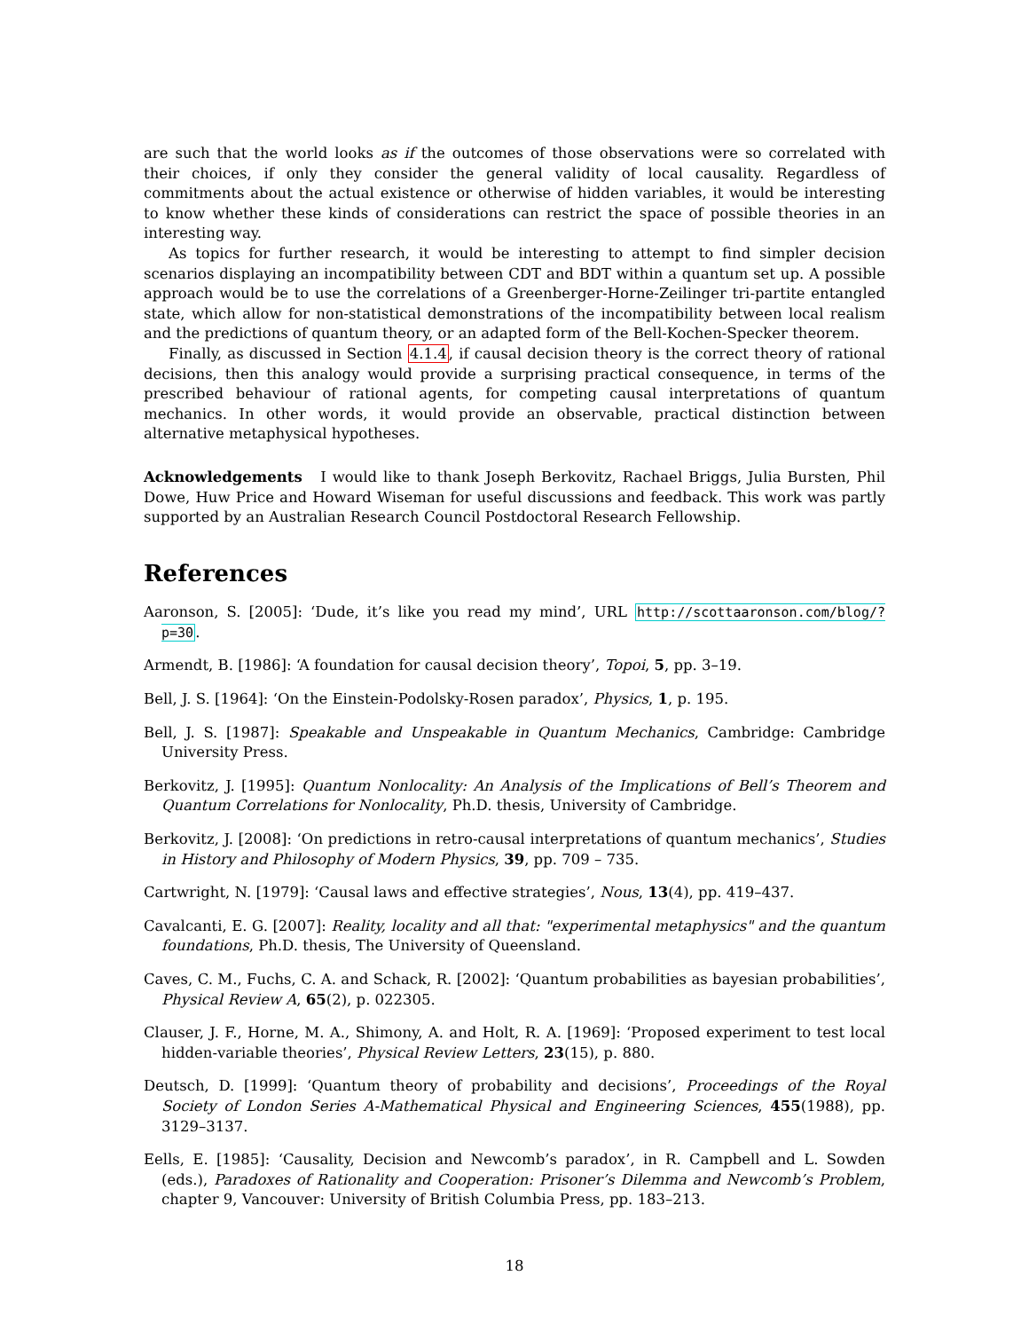are such that the world looks as if the outcomes of those observations were so correlated with their choices, if only they consider the general validity of local causality. Regardless of commitments about the actual existence or otherwise of hidden variables, it would be interesting to know whether these kinds of considerations can restrict the space of possible theories in an interesting way.
As topics for further research, it would be interesting to attempt to find simpler decision scenarios displaying an incompatibility between CDT and BDT within a quantum set up. A possible approach would be to use the correlations of a Greenberger-Horne-Zeilinger tri-partite entangled state, which allow for non-statistical demonstrations of the incompatibility between local realism and the predictions of quantum theory, or an adapted form of the Bell-Kochen-Specker theorem.
Finally, as discussed in Section 4.1.4, if causal decision theory is the correct theory of rational decisions, then this analogy would provide a surprising practical consequence, in terms of the prescribed behaviour of rational agents, for competing causal interpretations of quantum mechanics. In other words, it would provide an observable, practical distinction between alternative metaphysical hypotheses.
Acknowledgements I would like to thank Joseph Berkovitz, Rachael Briggs, Julia Bursten, Phil Dowe, Huw Price and Howard Wiseman for useful discussions and feedback. This work was partly supported by an Australian Research Council Postdoctoral Research Fellowship.
References
Aaronson, S. [2005]: ‘Dude, it’s like you read my mind’, URL http://scottaaronson.com/blog/?p=30.
Armendt, B. [1986]: ‘A foundation for causal decision theory’, Topoi, 5, pp. 3–19.
Bell, J. S. [1964]: ‘On the Einstein-Podolsky-Rosen paradox’, Physics, 1, p. 195.
Bell, J. S. [1987]: Speakable and Unspeakable in Quantum Mechanics, Cambridge: Cambridge University Press.
Berkovitz, J. [1995]: Quantum Nonlocality: An Analysis of the Implications of Bell’s Theorem and Quantum Correlations for Nonlocality, Ph.D. thesis, University of Cambridge.
Berkovitz, J. [2008]: ‘On predictions in retro-causal interpretations of quantum mechanics’, Studies in History and Philosophy of Modern Physics, 39, pp. 709 – 735.
Cartwright, N. [1979]: ‘Causal laws and effective strategies’, Nous, 13(4), pp. 419–437.
Cavalcanti, E. G. [2007]: Reality, locality and all that: "experimental metaphysics" and the quantum foundations, Ph.D. thesis, The University of Queensland.
Caves, C. M., Fuchs, C. A. and Schack, R. [2002]: ‘Quantum probabilities as bayesian probabilities’, Physical Review A, 65(2), p. 022305.
Clauser, J. F., Horne, M. A., Shimony, A. and Holt, R. A. [1969]: ‘Proposed experiment to test local hidden-variable theories’, Physical Review Letters, 23(15), p. 880.
Deutsch, D. [1999]: ‘Quantum theory of probability and decisions’, Proceedings of the Royal Society of London Series A-Mathematical Physical and Engineering Sciences, 455(1988), pp. 3129–3137.
Eells, E. [1985]: ‘Causality, Decision and Newcomb’s paradox’, in R. Campbell and L. Sowden (eds.), Paradoxes of Rationality and Cooperation: Prisoner’s Dilemma and Newcomb’s Problem, chapter 9, Vancouver: University of British Columbia Press, pp. 183–213.
18